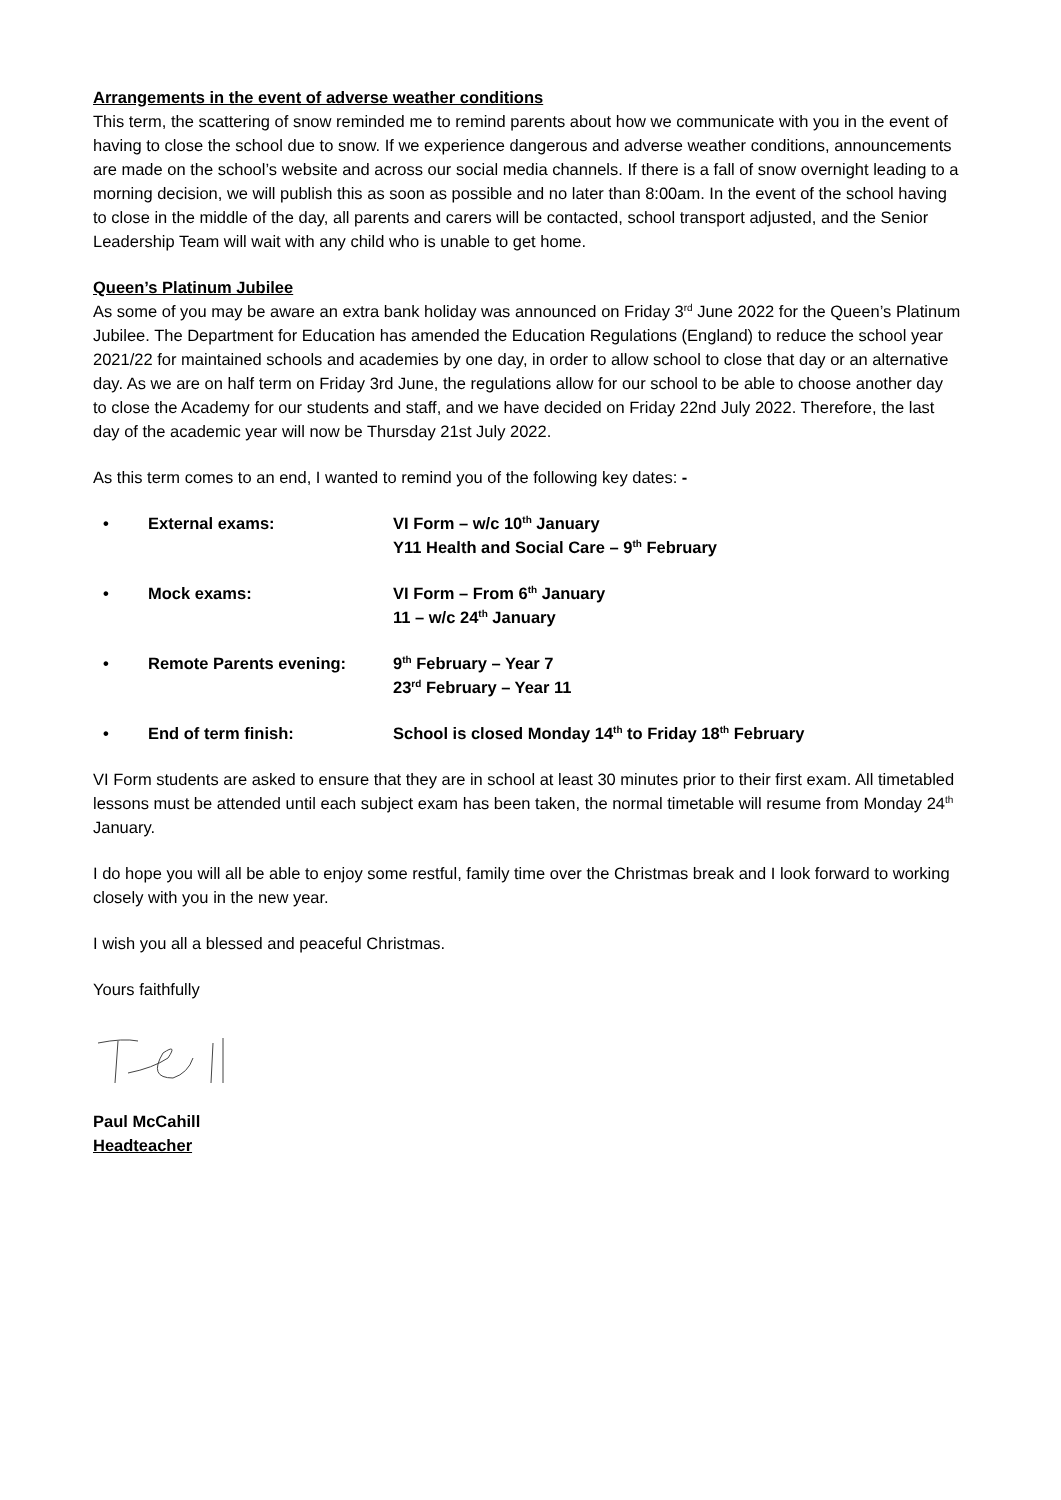Arrangements in the event of adverse weather conditions
This term, the scattering of snow reminded me to remind parents about how we communicate with you in the event of having to close the school due to snow. If we experience dangerous and adverse weather conditions, announcements are made on the school’s website and across our social media channels. If there is a fall of snow overnight leading to a morning decision, we will publish this as soon as possible and no later than 8:00am. In the event of the school having to close in the middle of the day, all parents and carers will be contacted, school transport adjusted, and the Senior Leadership Team will wait with any child who is unable to get home.
Queen’s Platinum Jubilee
As some of you may be aware an extra bank holiday was announced on Friday 3<sup>rd</sup> June 2022 for the Queen’s Platinum Jubilee. The Department for Education has amended the Education Regulations (England) to reduce the school year 2021/22 for maintained schools and academies by one day, in order to allow school to close that day or an alternative day. As we are on half term on Friday 3rd June, the regulations allow for our school to be able to choose another day to close the Academy for our students and staff, and we have decided on Friday 22nd July 2022. Therefore, the last day of the academic year will now be Thursday 21st July 2022.
As this term comes to an end, I wanted to remind you of the following key dates: -
• External exams: VI Form – w/c 10<sup>th</sup> January
Y11 Health and Social Care – 9<sup>th</sup> February
• Mock exams: VI Form – From 6<sup>th</sup> January
11 – w/c 24<sup>th</sup> January
• Remote Parents evening: 9<sup>th</sup> February – Year 7
23<sup>rd</sup> February – Year 11
• End of term finish: School is closed Monday 14<sup>th</sup> to Friday 18<sup>th</sup> February
VI Form students are asked to ensure that they are in school at least 30 minutes prior to their first exam. All timetabled lessons must be attended until each subject exam has been taken, the normal timetable will resume from Monday 24<sup>th</sup> January.
I do hope you will all be able to enjoy some restful, family time over the Christmas break and I look forward to working closely with you in the new year.
I wish you all a blessed and peaceful Christmas.
Yours faithfully
Paul McCahill
Headteacher